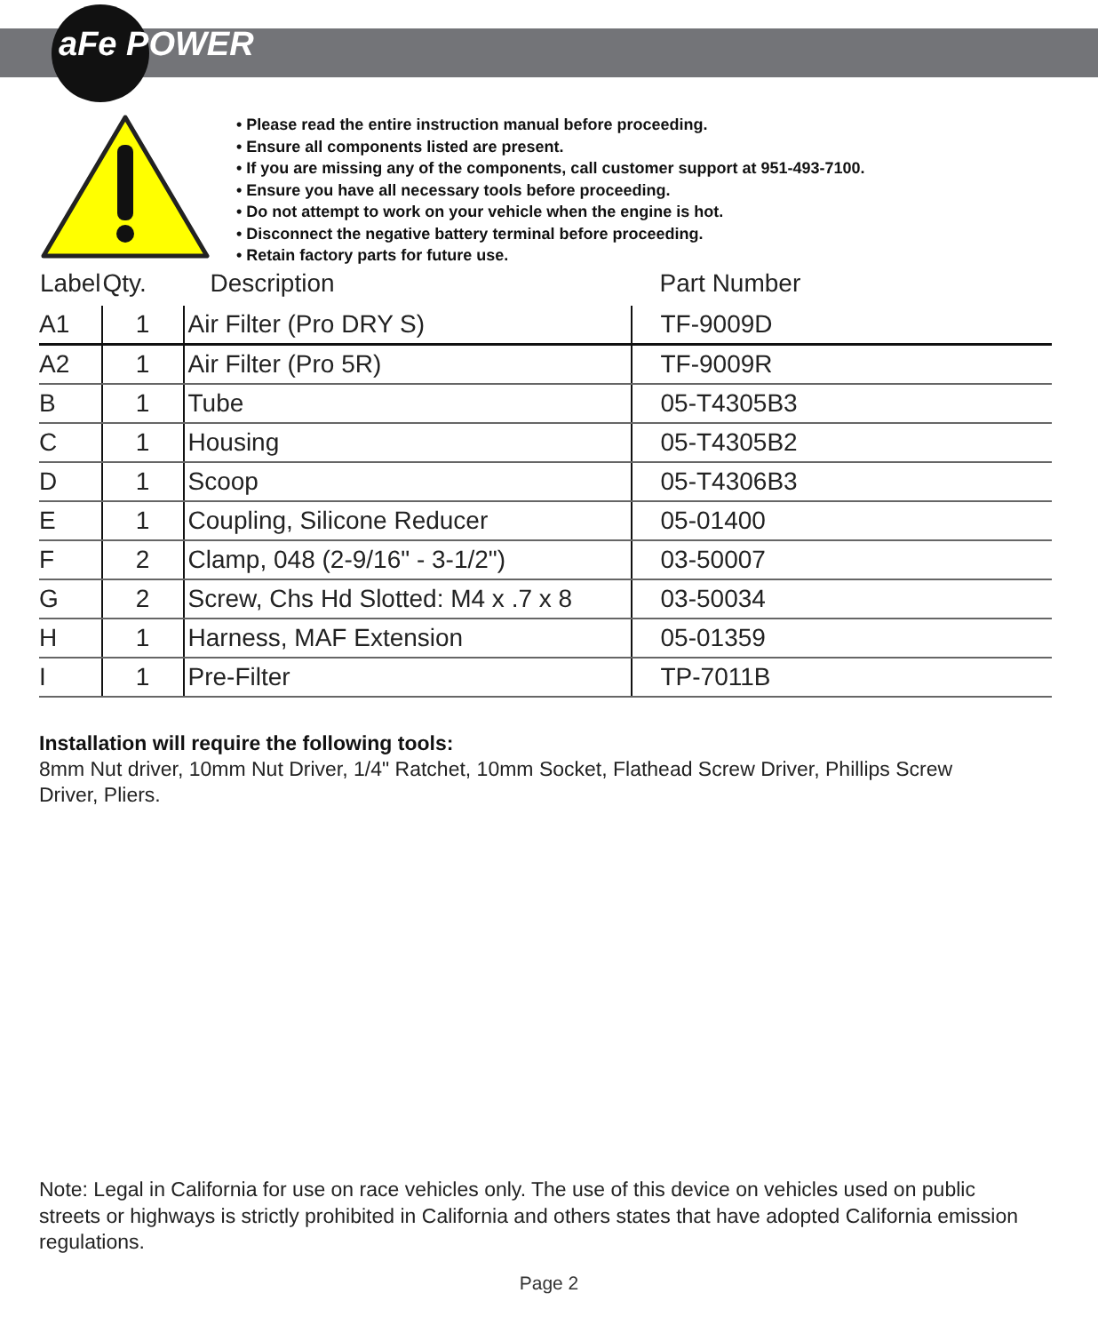aFe POWER
• Please read the entire instruction manual before proceeding.
• Ensure all components listed are present.
• If you are missing any of the components, call customer support at 951-493-7100.
• Ensure you have all necessary tools before proceeding.
• Do not attempt to work on your vehicle when the engine is hot.
• Disconnect the negative battery terminal before proceeding.
• Retain factory parts for future use.
| Label | Qty. | Description | Part Number |
| --- | --- | --- | --- |
| A1 | 1 | Air Filter (Pro DRY S) | TF-9009D |
| A2 | 1 | Air Filter (Pro 5R) | TF-9009R |
| B | 1 | Tube | 05-T4305B3 |
| C | 1 | Housing | 05-T4305B2 |
| D | 1 | Scoop | 05-T4306B3 |
| E | 1 | Coupling, Silicone Reducer | 05-01400 |
| F | 2 | Clamp, 048 (2-9/16" - 3-1/2") | 03-50007 |
| G | 2 | Screw, Chs Hd Slotted: M4 x .7 x 8 | 03-50034 |
| H | 1 | Harness, MAF Extension | 05-01359 |
| I | 1 | Pre-Filter | TP-7011B |
Installation will require the following tools:
8mm Nut driver, 10mm Nut Driver, 1/4" Ratchet, 10mm Socket, Flathead Screw Driver, Phillips Screw Driver, Pliers.
Note: Legal in California for use on race vehicles only. The use of this device on vehicles used on public streets or highways is strictly prohibited in California and others states that have adopted California emission regulations.
Page 2